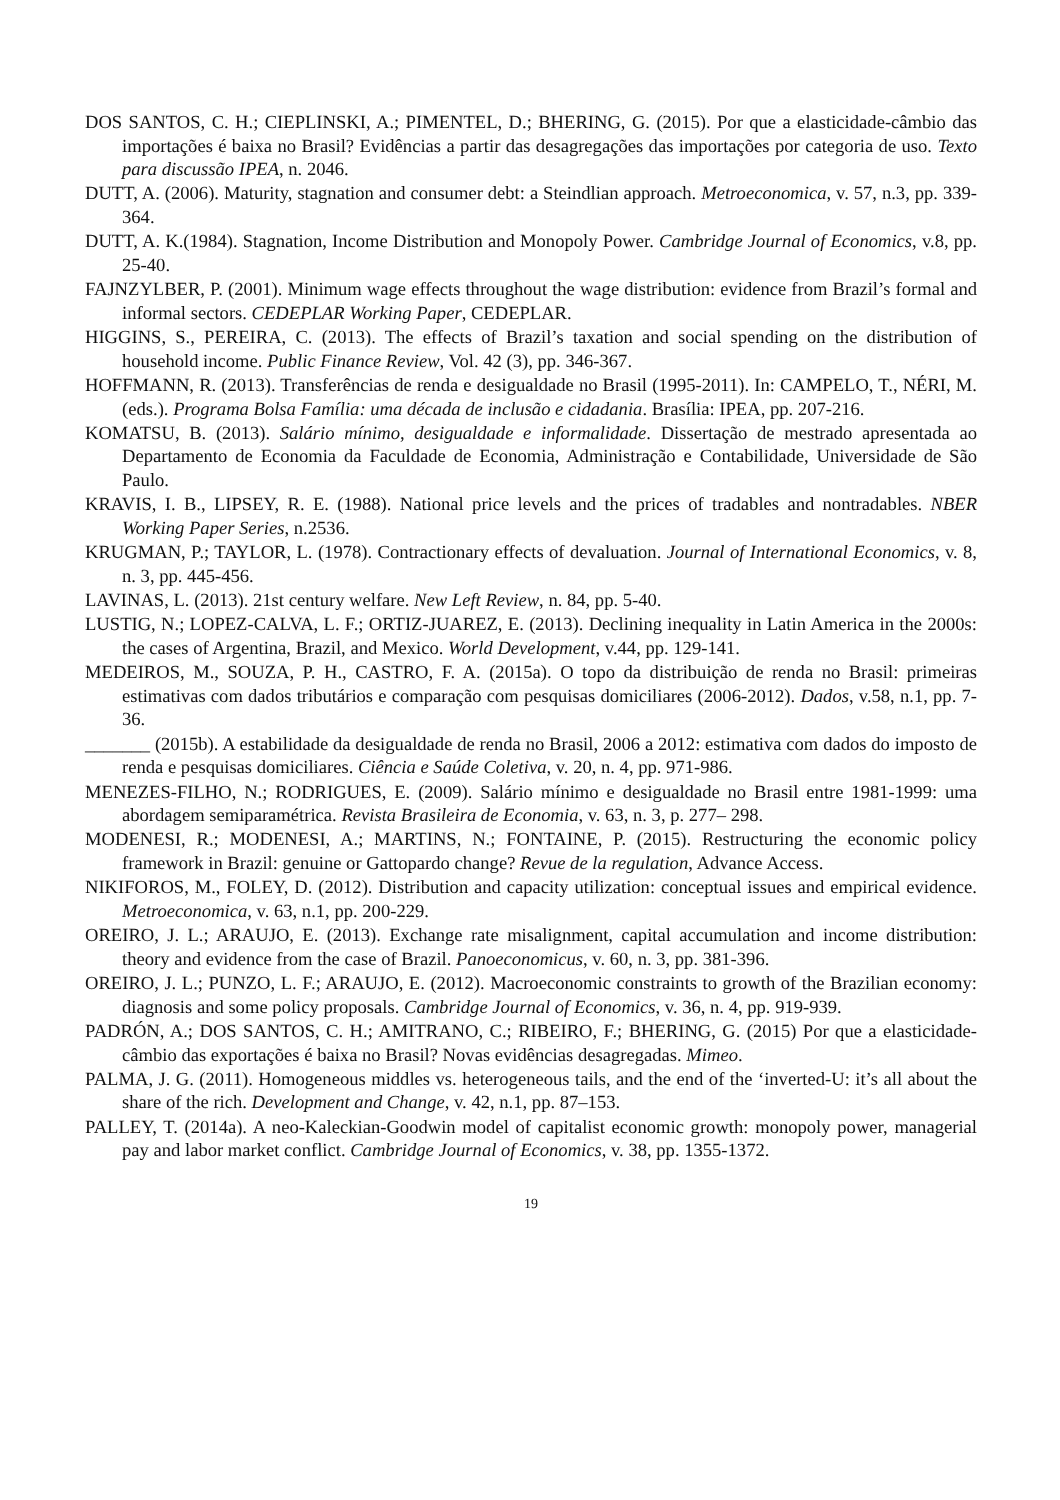DOS SANTOS, C. H.; CIEPLINSKI, A.; PIMENTEL, D.; BHERING, G. (2015). Por que a elasticidade-câmbio das importações é baixa no Brasil? Evidências a partir das desagregações das importações por categoria de uso. Texto para discussão IPEA, n. 2046.
DUTT, A. (2006). Maturity, stagnation and consumer debt: a Steindlian approach. Metroeconomica, v. 57, n.3, pp. 339-364.
DUTT, A. K.(1984). Stagnation, Income Distribution and Monopoly Power. Cambridge Journal of Economics, v.8, pp. 25-40.
FAJNZYLBER, P. (2001). Minimum wage effects throughout the wage distribution: evidence from Brazil’s formal and informal sectors. CEDEPLAR Working Paper, CEDEPLAR.
HIGGINS, S., PEREIRA, C. (2013). The effects of Brazil’s taxation and social spending on the distribution of household income. Public Finance Review, Vol. 42 (3), pp. 346-367.
HOFFMANN, R. (2013). Transferências de renda e desigualdade no Brasil (1995-2011). In: CAMPELO, T., NÉRI, M. (eds.). Programa Bolsa Família: uma década de inclusão e cidadania. Brasília: IPEA, pp. 207-216.
KOMATSU, B. (2013). Salário mínimo, desigualdade e informalidade. Dissertação de mestrado apresentada ao Departamento de Economia da Faculdade de Economia, Administração e Contabilidade, Universidade de São Paulo.
KRAVIS, I. B., LIPSEY, R. E. (1988). National price levels and the prices of tradables and nontradables. NBER Working Paper Series, n.2536.
KRUGMAN, P.; TAYLOR, L. (1978). Contractionary effects of devaluation. Journal of International Economics, v. 8, n. 3, pp. 445-456.
LAVINAS, L. (2013). 21st century welfare. New Left Review, n. 84, pp. 5-40.
LUSTIG, N.; LOPEZ-CALVA, L. F.; ORTIZ-JUAREZ, E. (2013). Declining inequality in Latin America in the 2000s: the cases of Argentina, Brazil, and Mexico. World Development, v.44, pp. 129-141.
MEDEIROS, M., SOUZA, P. H., CASTRO, F. A. (2015a). O topo da distribuição de renda no Brasil: primeiras estimativas com dados tributários e comparação com pesquisas domiciliares (2006-2012). Dados, v.58, n.1, pp. 7-36.
_______ (2015b). A estabilidade da desigualdade de renda no Brasil, 2006 a 2012: estimativa com dados do imposto de renda e pesquisas domiciliares. Ciência e Saúde Coletiva, v. 20, n. 4, pp. 971-986.
MENEZES-FILHO, N.; RODRIGUES, E. (2009). Salário mínimo e desigualdade no Brasil entre 1981-1999: uma abordagem semiparamétrica. Revista Brasileira de Economia, v. 63, n. 3, p. 277– 298.
MODENESI, R.; MODENESI, A.; MARTINS, N.; FONTAINE, P. (2015). Restructuring the economic policy framework in Brazil: genuine or Gattopardo change? Revue de la regulation, Advance Access.
NIKIFOROS, M., FOLEY, D. (2012). Distribution and capacity utilization: conceptual issues and empirical evidence. Metroeconomica, v. 63, n.1, pp. 200-229.
OREIRO, J. L.; ARAUJO, E. (2013). Exchange rate misalignment, capital accumulation and income distribution: theory and evidence from the case of Brazil. Panoeconomicus, v. 60, n. 3, pp. 381-396.
OREIRO, J. L.; PUNZO, L. F.; ARAUJO, E. (2012). Macroeconomic constraints to growth of the Brazilian economy: diagnosis and some policy proposals. Cambridge Journal of Economics, v. 36, n. 4, pp. 919-939.
PADRÓN, A.; DOS SANTOS, C. H.; AMITRANO, C.; RIBEIRO, F.; BHERING, G. (2015) Por que a elasticidade-câmbio das exportações é baixa no Brasil? Novas evidências desagregadas. Mimeo.
PALMA, J. G. (2011). Homogeneous middles vs. heterogeneous tails, and the end of the ‘inverted-U: it’s all about the share of the rich. Development and Change, v. 42, n.1, pp. 87–153.
PALLEY, T. (2014a). A neo-Kaleckian-Goodwin model of capitalist economic growth: monopoly power, managerial pay and labor market conflict. Cambridge Journal of Economics, v. 38, pp. 1355-1372.
19